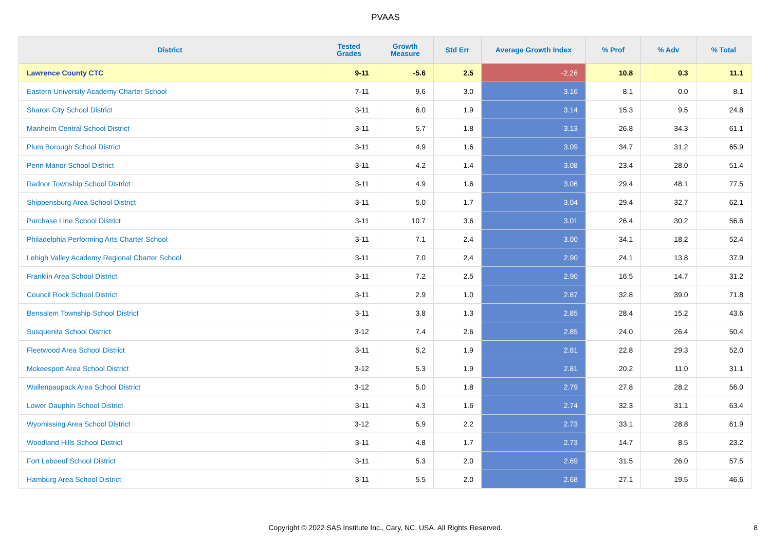PVAAS
| District | Tested Grades | Growth Measure | Std Err | Average Growth Index | % Prof | % Adv | % Total |
| --- | --- | --- | --- | --- | --- | --- | --- |
| Lawrence County CTC | 9-11 | -5.6 | 2.5 | -2.26 | 10.8 | 0.3 | 11.1 |
| Eastern University Academy Charter School | 7-11 | 9.6 | 3.0 | 3.16 | 8.1 | 0.0 | 8.1 |
| Sharon City School District | 3-11 | 6.0 | 1.9 | 3.14 | 15.3 | 9.5 | 24.8 |
| Manheim Central School District | 3-11 | 5.7 | 1.8 | 3.13 | 26.8 | 34.3 | 61.1 |
| Plum Borough School District | 3-11 | 4.9 | 1.6 | 3.09 | 34.7 | 31.2 | 65.9 |
| Penn Manor School District | 3-11 | 4.2 | 1.4 | 3.08 | 23.4 | 28.0 | 51.4 |
| Radnor Township School District | 3-11 | 4.9 | 1.6 | 3.06 | 29.4 | 48.1 | 77.5 |
| Shippensburg Area School District | 3-11 | 5.0 | 1.7 | 3.04 | 29.4 | 32.7 | 62.1 |
| Purchase Line School District | 3-11 | 10.7 | 3.6 | 3.01 | 26.4 | 30.2 | 56.6 |
| Philadelphia Performing Arts Charter School | 3-11 | 7.1 | 2.4 | 3.00 | 34.1 | 18.2 | 52.4 |
| Lehigh Valley Academy Regional Charter School | 3-11 | 7.0 | 2.4 | 2.90 | 24.1 | 13.8 | 37.9 |
| Franklin Area School District | 3-11 | 7.2 | 2.5 | 2.90 | 16.5 | 14.7 | 31.2 |
| Council Rock School District | 3-11 | 2.9 | 1.0 | 2.87 | 32.8 | 39.0 | 71.8 |
| Bensalem Township School District | 3-11 | 3.8 | 1.3 | 2.85 | 28.4 | 15.2 | 43.6 |
| Susquenita School District | 3-12 | 7.4 | 2.6 | 2.85 | 24.0 | 26.4 | 50.4 |
| Fleetwood Area School District | 3-11 | 5.2 | 1.9 | 2.81 | 22.8 | 29.3 | 52.0 |
| Mckeesport Area School District | 3-12 | 5.3 | 1.9 | 2.81 | 20.2 | 11.0 | 31.1 |
| Wallenpaupack Area School District | 3-12 | 5.0 | 1.8 | 2.79 | 27.8 | 28.2 | 56.0 |
| Lower Dauphin School District | 3-11 | 4.3 | 1.6 | 2.74 | 32.3 | 31.1 | 63.4 |
| Wyomissing Area School District | 3-12 | 5.9 | 2.2 | 2.73 | 33.1 | 28.8 | 61.9 |
| Woodland Hills School District | 3-11 | 4.8 | 1.7 | 2.73 | 14.7 | 8.5 | 23.2 |
| Fort Leboeuf School District | 3-11 | 5.3 | 2.0 | 2.69 | 31.5 | 26.0 | 57.5 |
| Hamburg Area School District | 3-11 | 5.5 | 2.0 | 2.68 | 27.1 | 19.5 | 46.6 |
Copyright © 2022 SAS Institute Inc., Cary, NC, USA. All Rights Reserved. 8